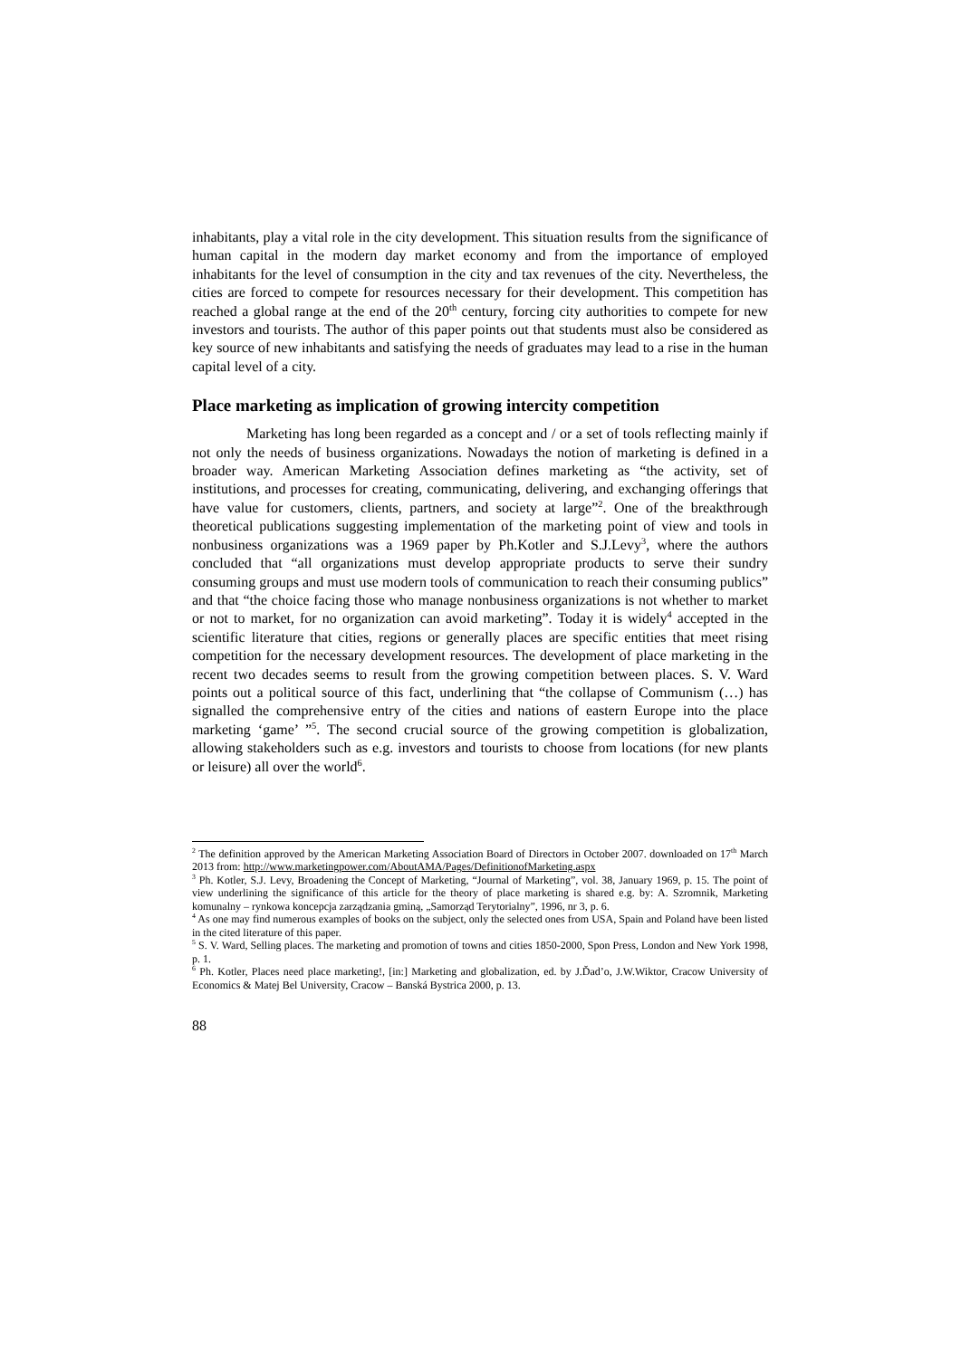inhabitants, play a vital role in the city development. This situation results from the significance of human capital in the modern day market economy and from the importance of employed inhabitants for the level of consumption in the city and tax revenues of the city. Nevertheless, the cities are forced to compete for resources necessary for their development. This competition has reached a global range at the end of the 20<sup>th</sup> century, forcing city authorities to compete for new investors and tourists. The author of this paper points out that students must also be considered as key source of new inhabitants and satisfying the needs of graduates may lead to a rise in the human capital level of a city.
Place marketing as implication of growing intercity competition
Marketing has long been regarded as a concept and / or a set of tools reflecting mainly if not only the needs of business organizations. Nowadays the notion of marketing is defined in a broader way. American Marketing Association defines marketing as “the activity, set of institutions, and processes for creating, communicating, delivering, and exchanging offerings that have value for customers, clients, partners, and society at large”<sup>2</sup>. One of the breakthrough theoretical publications suggesting implementation of the marketing point of view and tools in nonbusiness organizations was a 1969 paper by Ph.Kotler and S.J.Levy<sup>3</sup>, where the authors concluded that “all organizations must develop appropriate products to serve their sundry consuming groups and must use modern tools of communication to reach their consuming publics” and that “the choice facing those who manage nonbusiness organizations is not whether to market or not to market, for no organization can avoid marketing”. Today it is widely<sup>4</sup> accepted in the scientific literature that cities, regions or generally places are specific entities that meet rising competition for the necessary development resources. The development of place marketing in the recent two decades seems to result from the growing competition between places. S. V. Ward points out a political source of this fact, underlining that “the collapse of Communism (…) has signalled the comprehensive entry of the cities and nations of eastern Europe into the place marketing ‘game’ ”<sup>5</sup>. The second crucial source of the growing competition is globalization, allowing stakeholders such as e.g. investors and tourists to choose from locations (for new plants or leisure) all over the world<sup>6</sup>.
<sup>2</sup> The definition approved by the American Marketing Association Board of Directors in October 2007. downloaded on 17<sup>th</sup> March 2013 from: http://www.marketingpower.com/AboutAMA/Pages/DefinitionofMarketing.aspx
<sup>3</sup> Ph. Kotler, S.J. Levy, Broadening the Concept of Marketing, “Journal of Marketing”, vol. 38, January 1969, p. 15. The point of view underlining the significance of this article for the theory of place marketing is shared e.g. by: A. Szromnik, Marketing komunalny – rynkowa koncepcja zarządzania gminą, „Samorząd Terytorialny”, 1996, nr 3, p. 6.
<sup>4</sup> As one may find numerous examples of books on the subject, only the selected ones from USA, Spain and Poland have been listed in the cited literature of this paper.
<sup>5</sup> S. V. Ward, Selling places. The marketing and promotion of towns and cities 1850-2000, Spon Press, London and New York 1998, p. 1.
<sup>6</sup> Ph. Kotler, Places need place marketing!, [in:] Marketing and globalization, ed. by J.Ďad’o, J.W.Wiktor, Cracow University of Economics & Matej Bel University, Cracow – Banská Bystrica 2000, p. 13.
88